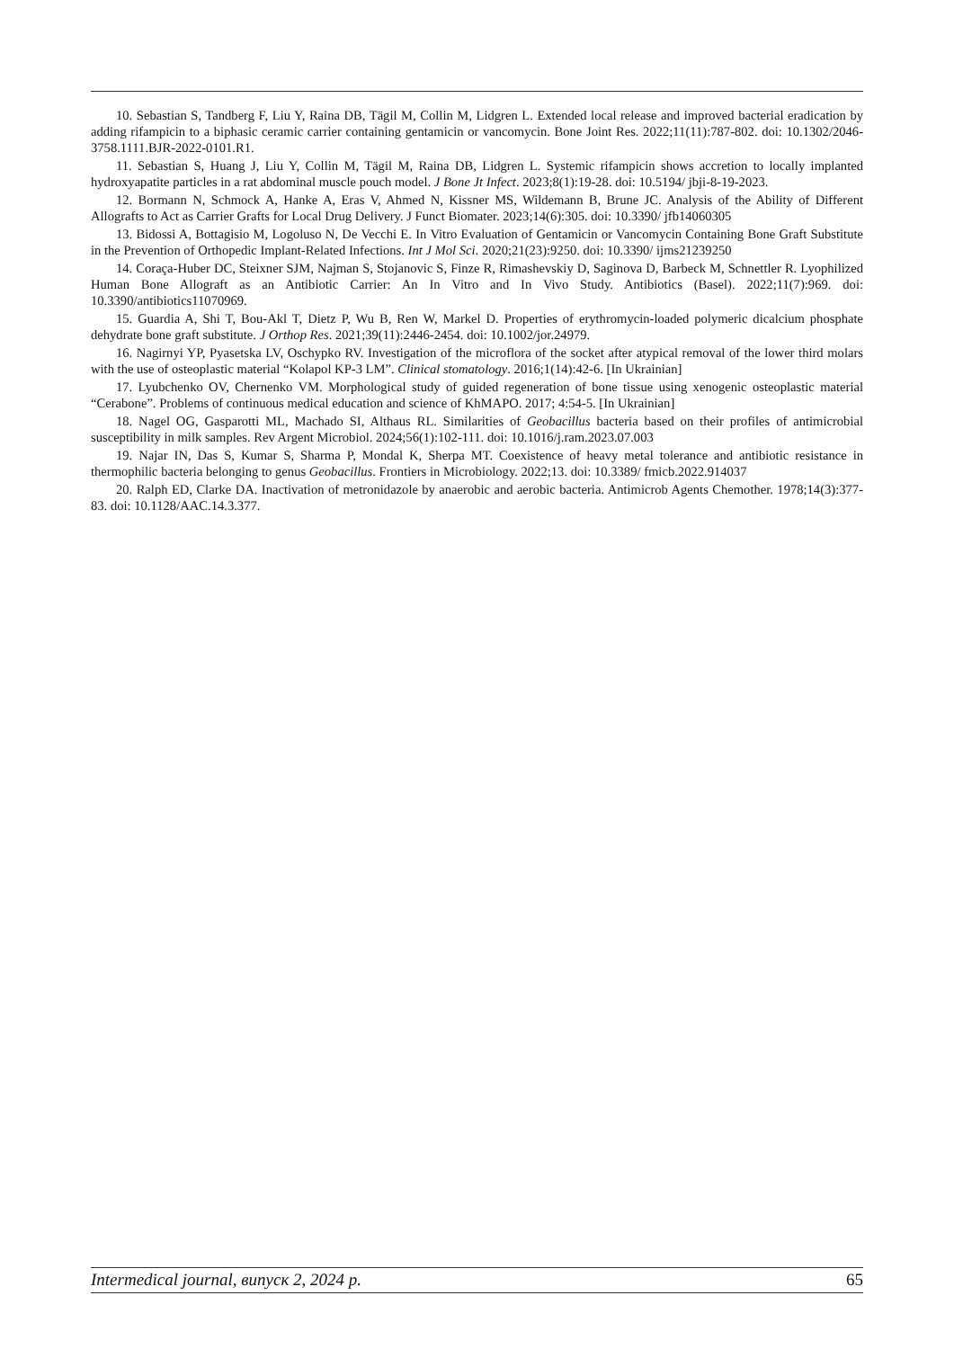10. Sebastian S, Tandberg F, Liu Y, Raina DB, Tägil M, Collin M, Lidgren L. Extended local release and improved bacterial eradication by adding rifampicin to a biphasic ceramic carrier containing gentamicin or vancomycin. Bone Joint Res. 2022;11(11):787-802. doi: 10.1302/2046-3758.1111.BJR-2022-0101.R1.
11. Sebastian S, Huang J, Liu Y, Collin M, Tägil M, Raina DB, Lidgren L. Systemic rifampicin shows accretion to locally implanted hydroxyapatite particles in a rat abdominal muscle pouch model. J Bone Jt Infect. 2023;8(1):19-28. doi: 10.5194/ jbji-8-19-2023.
12. Bormann N, Schmock A, Hanke A, Eras V, Ahmed N, Kissner MS, Wildemann B, Brune JC. Analysis of the Ability of Different Allografts to Act as Carrier Grafts for Local Drug Delivery. J Funct Biomater. 2023;14(6):305. doi: 10.3390/ jfb14060305
13. Bidossi A, Bottagisio M, Logoluso N, De Vecchi E. In Vitro Evaluation of Gentamicin or Vancomycin Containing Bone Graft Substitute in the Prevention of Orthopedic Implant-Related Infections. Int J Mol Sci. 2020;21(23):9250. doi: 10.3390/ ijms21239250
14. Coraça-Huber DC, Steixner SJM, Najman S, Stojanovic S, Finze R, Rimashevskiy D, Saginova D, Barbeck M, Schnettler R. Lyophilized Human Bone Allograft as an Antibiotic Carrier: An In Vitro and In Vivo Study. Antibiotics (Basel). 2022;11(7):969. doi: 10.3390/antibiotics11070969.
15. Guardia A, Shi T, Bou-Akl T, Dietz P, Wu B, Ren W, Markel D. Properties of erythromycin-loaded polymeric dicalcium phosphate dehydrate bone graft substitute. J Orthop Res. 2021;39(11):2446-2454. doi: 10.1002/jor.24979.
16. Nagirnyi YP, Pyasetska LV, Oschypko RV. Investigation of the microflora of the socket after atypical removal of the lower third molars with the use of osteoplastic material “Kolapol KP-3 LM”. Clinical stomatology. 2016;1(14):42-6. [In Ukrainian]
17. Lyubchenko OV, Chernenko VM. Morphological study of guided regeneration of bone tissue using xenogenic osteoplastic material “Cerabone”. Problems of continuous medical education and science of KhMAPO. 2017; 4:54-5. [In Ukrainian]
18. Nagel OG, Gasparotti ML, Machado SI, Althaus RL. Similarities of Geobacillus bacteria based on their profiles of antimicrobial susceptibility in milk samples. Rev Argent Microbiol. 2024;56(1):102-111. doi: 10.1016/j.ram.2023.07.003
19. Najar IN, Das S, Kumar S, Sharma P, Mondal K, Sherpa MT. Coexistence of heavy metal tolerance and antibiotic resistance in thermophilic bacteria belonging to genus Geobacillus. Frontiers in Microbiology. 2022;13. doi: 10.3389/ fmicb.2022.914037
20. Ralph ED, Clarke DA. Inactivation of metronidazole by anaerobic and aerobic bacteria. Antimicrob Agents Chemother. 1978;14(3):377-83. doi: 10.1128/AAC.14.3.377.
Intermedical journal, випуск 2, 2024 р. 65